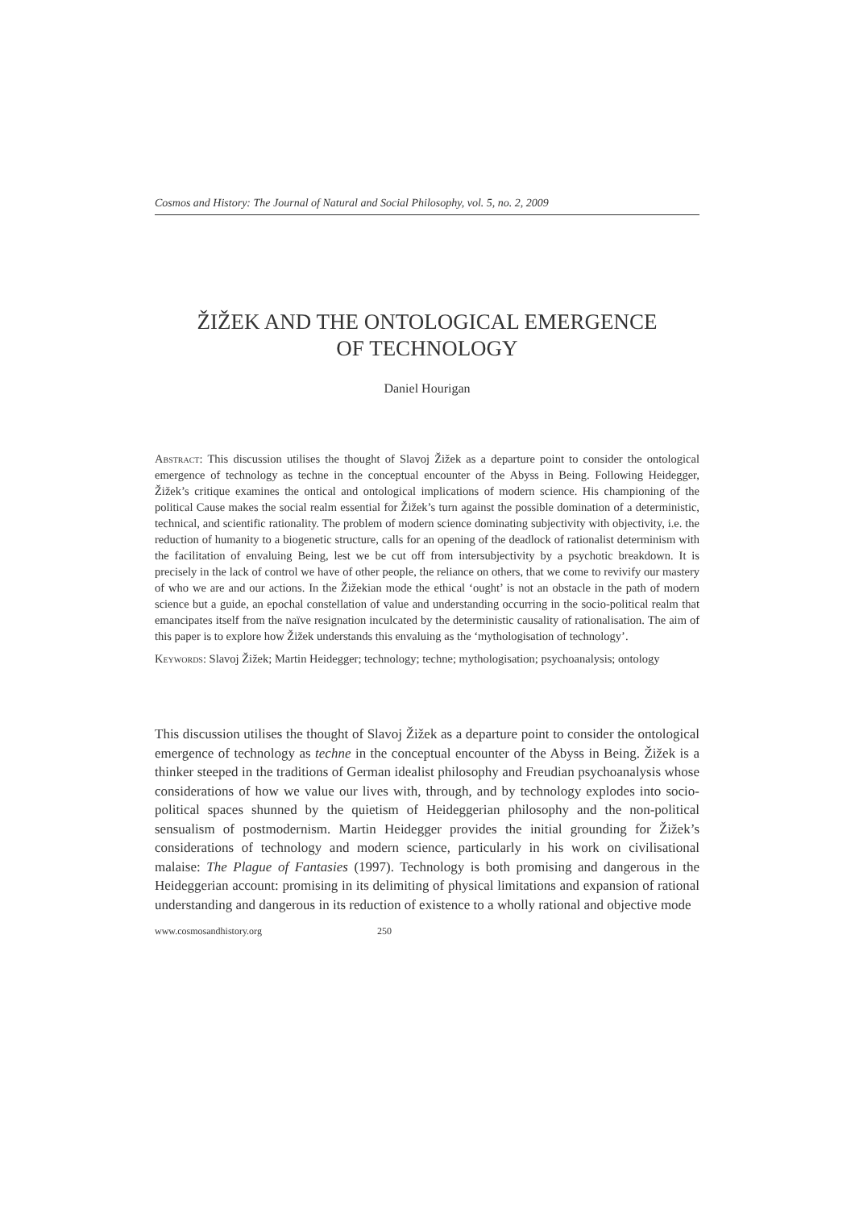Cosmos and History: The Journal of Natural and Social Philosophy, vol. 5, no. 2, 2009
ŽIŽEK AND THE ONTOLOGICAL EMERGENCE
OF TECHNOLOGY
Daniel Hourigan
Abstract: This discussion utilises the thought of Slavoj Žižek as a departure point to consider the ontological emergence of technology as techne in the conceptual encounter of the Abyss in Being. Following Heidegger, Žižek’s critique examines the ontical and ontological implications of modern science. His championing of the political Cause makes the social realm essential for Žižek’s turn against the possible domination of a deterministic, technical, and scientific rationality. The problem of modern science dominating subjectivity with objectivity, i.e. the reduction of humanity to a biogenetic structure, calls for an opening of the deadlock of rationalist determinism with the facilitation of envaluing Being, lest we be cut off from intersubjectivity by a psychotic breakdown. It is precisely in the lack of control we have of other people, the reliance on others, that we come to revivify our mastery of who we are and our actions. In the Žižekian mode the ethical ‘ought’ is not an obstacle in the path of modern science but a guide, an epochal constellation of value and understanding occurring in the socio-political realm that emancipates itself from the naïve resignation inculcated by the deterministic causality of rationalisation. The aim of this paper is to explore how Žižek understands this envaluing as the ‘mythologisation of technology’.
Keywords: Slavoj Žižek; Martin Heidegger; technology; techne; mythologisation; psychoanalysis; ontology
This discussion utilises the thought of Slavoj Žižek as a departure point to consider the ontological emergence of technology as techne in the conceptual encounter of the Abyss in Being. Žižek is a thinker steeped in the traditions of German idealist philosophy and Freudian psychoanalysis whose considerations of how we value our lives with, through, and by technology explodes into socio-political spaces shunned by the quietism of Heideggerian philosophy and the non-political sensualism of postmodernism. Martin Heidegger provides the initial grounding for Žižek’s considerations of technology and modern science, particularly in his work on civilisational malaise: The Plague of Fantasies (1997). Technology is both promising and dangerous in the Heideggerian account: promising in its delimiting of physical limitations and expansion of rational understanding and dangerous in its reduction of existence to a wholly rational and objective mode
www.cosmosandhistory.org 250